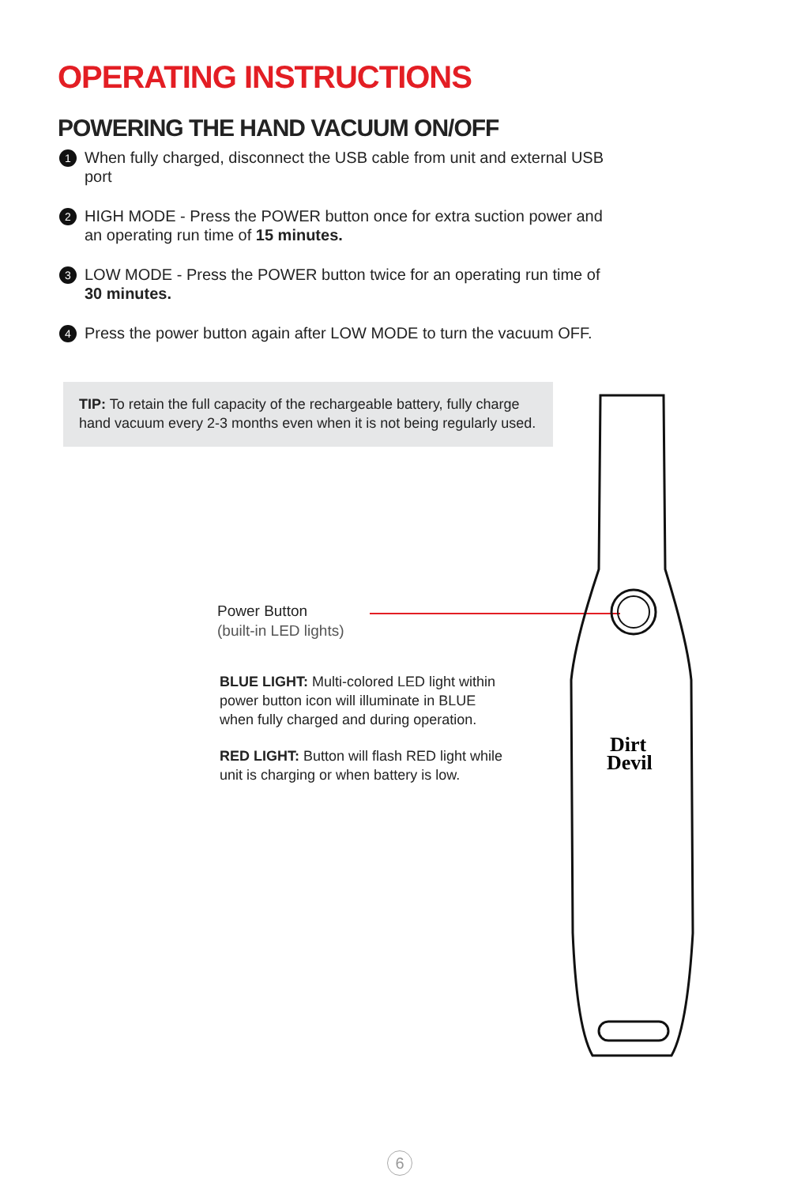Dirt
Devil
OPERATING INSTRUCTIONS
POWERING THE HAND VACUUM ON/OFF
1 When fully charged, disconnect the USB cable from unit and external USB port
2 HIGH MODE - Press the POWER button once for extra suction power and an operating run time of 15 minutes.
3 LOW MODE - Press the POWER button twice for an operating run time of 30 minutes.
4 Press the power button again after LOW MODE to turn the vacuum OFF.
TIP: To retain the full capacity of the rechargeable battery, fully charge hand vacuum every 2-3 months even when it is not being regularly used.
Power Button
(built-in LED lights)
BLUE LIGHT: Multi-colored LED light within power button icon will illuminate in BLUE when fully charged and during operation.
RED LIGHT: Button will flash RED light while unit is charging or when battery is low.
6